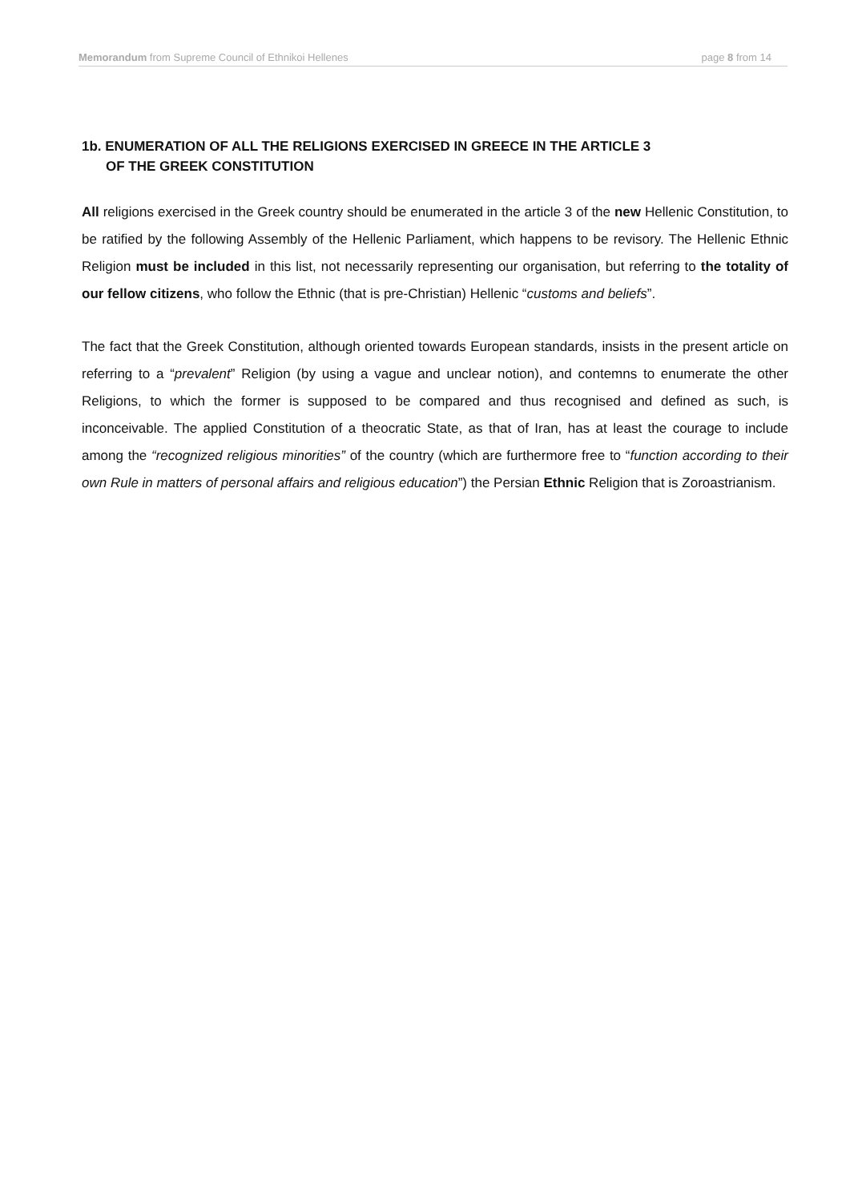Memorandum from Supreme Council of Ethnikoi Hellenes
page 8 from 14
1b. ENUMERATION OF ALL THE RELIGIONS EXERCISED IN GREECE IN THE ARTICLE 3
OF THE GREEK CONSTITUTION
All religions exercised in the Greek country should be enumerated in the article 3 of the new Hellenic Constitution, to be ratified by the following Assembly of the Hellenic Parliament, which happens to be revisory. The Hellenic Ethnic Religion must be included in this list, not necessarily representing our organisation, but referring to the totality of our fellow citizens, who follow the Ethnic (that is pre-Christian) Hellenic “customs and beliefs”.
The fact that the Greek Constitution, although oriented towards European standards, insists in the present article on referring to a “prevalent” Religion (by using a vague and unclear notion), and contemns to enumerate the other Religions, to which the former is supposed to be compared and thus recognised and defined as such, is inconceivable. The applied Constitution of a theocratic State, as that of Iran, has at least the courage to include among the “recognized religious minorities” of the country (which are furthermore free to “function according to their own Rule in matters of personal affairs and religious education”) the Persian Ethnic Religion that is Zoroastrianism.